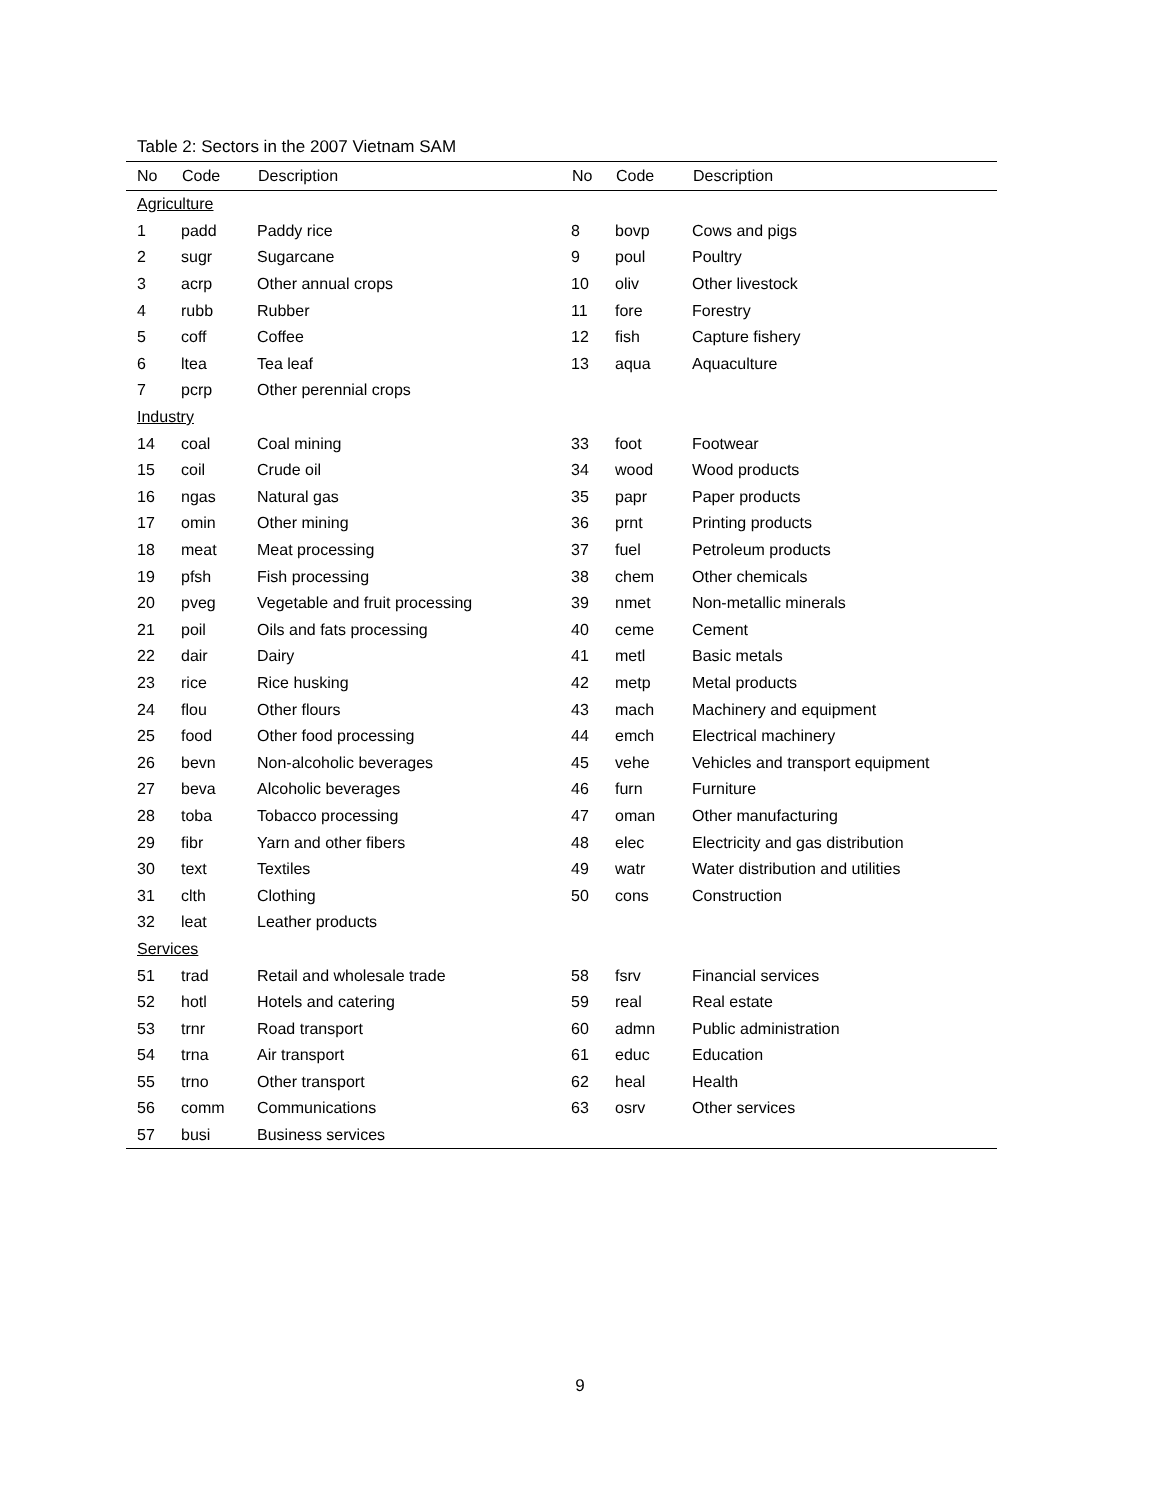Table 2: Sectors in the 2007 Vietnam SAM
| No | Code | Description | No | Code | Description |
| --- | --- | --- | --- | --- | --- |
| Agriculture | | | | | |
| 1 | padd | Paddy rice | 8 | bovp | Cows and pigs |
| 2 | sugr | Sugarcane | 9 | poul | Poultry |
| 3 | acrp | Other annual crops | 10 | oliv | Other livestock |
| 4 | rubb | Rubber | 11 | fore | Forestry |
| 5 | coff | Coffee | 12 | fish | Capture fishery |
| 6 | ltea | Tea leaf | 13 | aqua | Aquaculture |
| 7 | pcrp | Other perennial crops | | | |
| Industry | | | | | |
| 14 | coal | Coal mining | 33 | foot | Footwear |
| 15 | coil | Crude oil | 34 | wood | Wood products |
| 16 | ngas | Natural gas | 35 | papr | Paper products |
| 17 | omin | Other mining | 36 | prnt | Printing products |
| 18 | meat | Meat processing | 37 | fuel | Petroleum products |
| 19 | pfsh | Fish processing | 38 | chem | Other chemicals |
| 20 | pveg | Vegetable and fruit processing | 39 | nmet | Non-metallic minerals |
| 21 | poil | Oils and fats processing | 40 | ceme | Cement |
| 22 | dair | Dairy | 41 | metl | Basic metals |
| 23 | rice | Rice husking | 42 | metp | Metal products |
| 24 | flou | Other flours | 43 | mach | Machinery and equipment |
| 25 | food | Other food processing | 44 | emch | Electrical machinery |
| 26 | bevn | Non-alcoholic beverages | 45 | vehe | Vehicles and transport equipment |
| 27 | beva | Alcoholic beverages | 46 | furn | Furniture |
| 28 | toba | Tobacco processing | 47 | oman | Other manufacturing |
| 29 | fibr | Yarn and other fibers | 48 | elec | Electricity and gas distribution |
| 30 | text | Textiles | 49 | watr | Water distribution and utilities |
| 31 | clth | Clothing | 50 | cons | Construction |
| 32 | leat | Leather products | | | |
| Services | | | | | |
| 51 | trad | Retail and wholesale trade | 58 | fsrv | Financial services |
| 52 | hotl | Hotels and catering | 59 | real | Real estate |
| 53 | trnr | Road transport | 60 | admn | Public administration |
| 54 | trna | Air transport | 61 | educ | Education |
| 55 | trno | Other transport | 62 | heal | Health |
| 56 | comm | Communications | 63 | osrv | Other services |
| 57 | busi | Business services | | | |
9